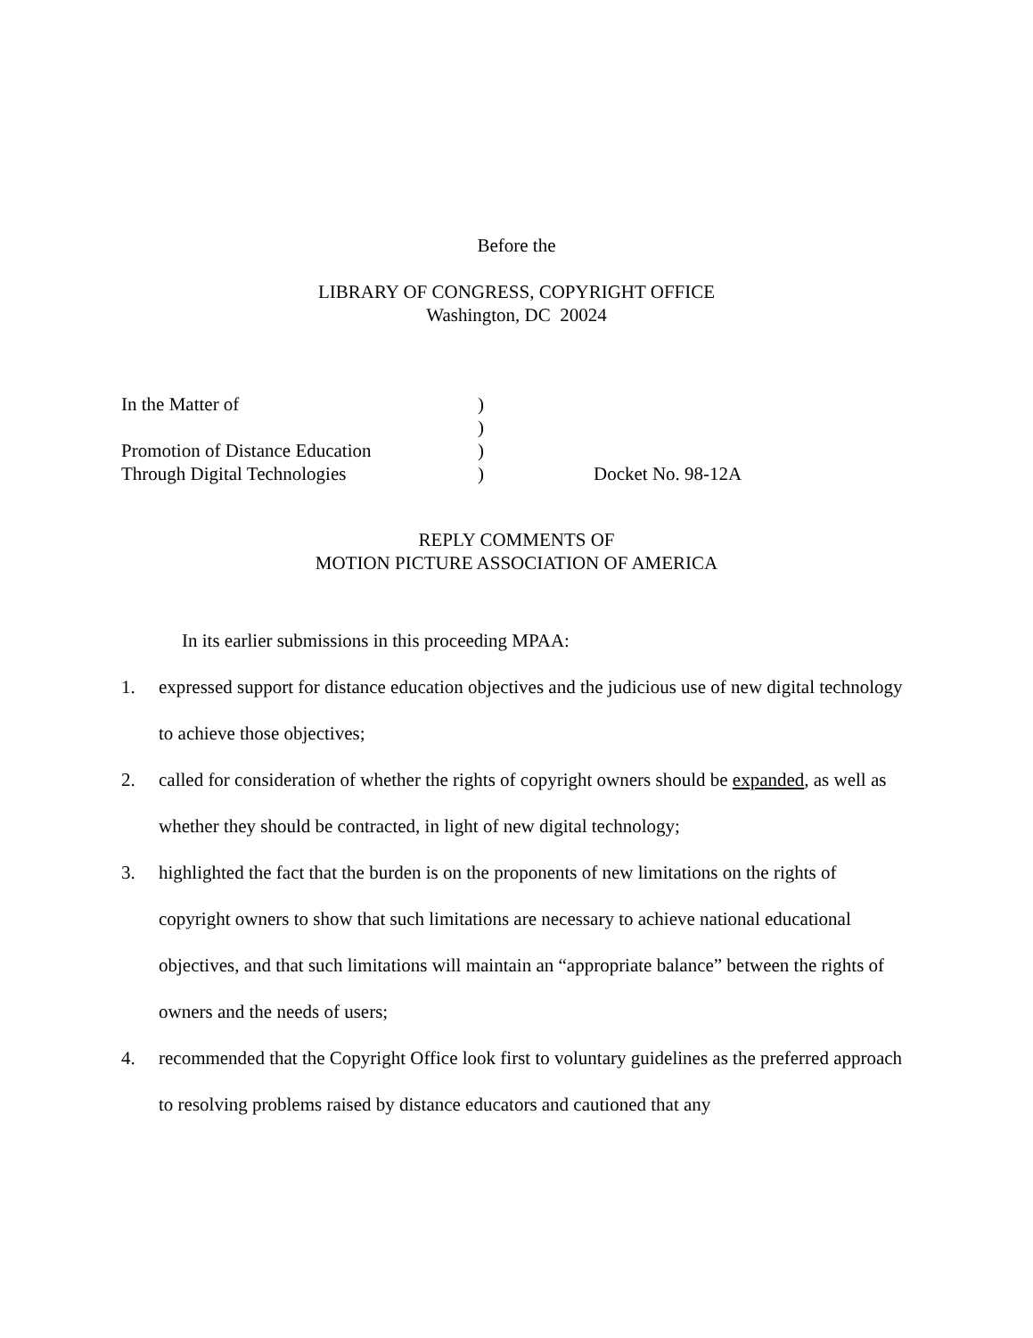Before the
LIBRARY OF CONGRESS, COPYRIGHT OFFICE
Washington, DC 20024
In the Matter of
)
)
Promotion of Distance Education
)
Through Digital Technologies
)
Docket No. 98-12A
REPLY COMMENTS OF
MOTION PICTURE ASSOCIATION OF AMERICA
In its earlier submissions in this proceeding MPAA:
1. expressed support for distance education objectives and the judicious use of new digital technology to achieve those objectives;
2. called for consideration of whether the rights of copyright owners should be expanded, as well as whether they should be contracted, in light of new digital technology;
3. highlighted the fact that the burden is on the proponents of new limitations on the rights of copyright owners to show that such limitations are necessary to achieve national educational objectives, and that such limitations will maintain an “appropriate balance” between the rights of owners and the needs of users;
4. recommended that the Copyright Office look first to voluntary guidelines as the preferred approach to resolving problems raised by distance educators and cautioned that any